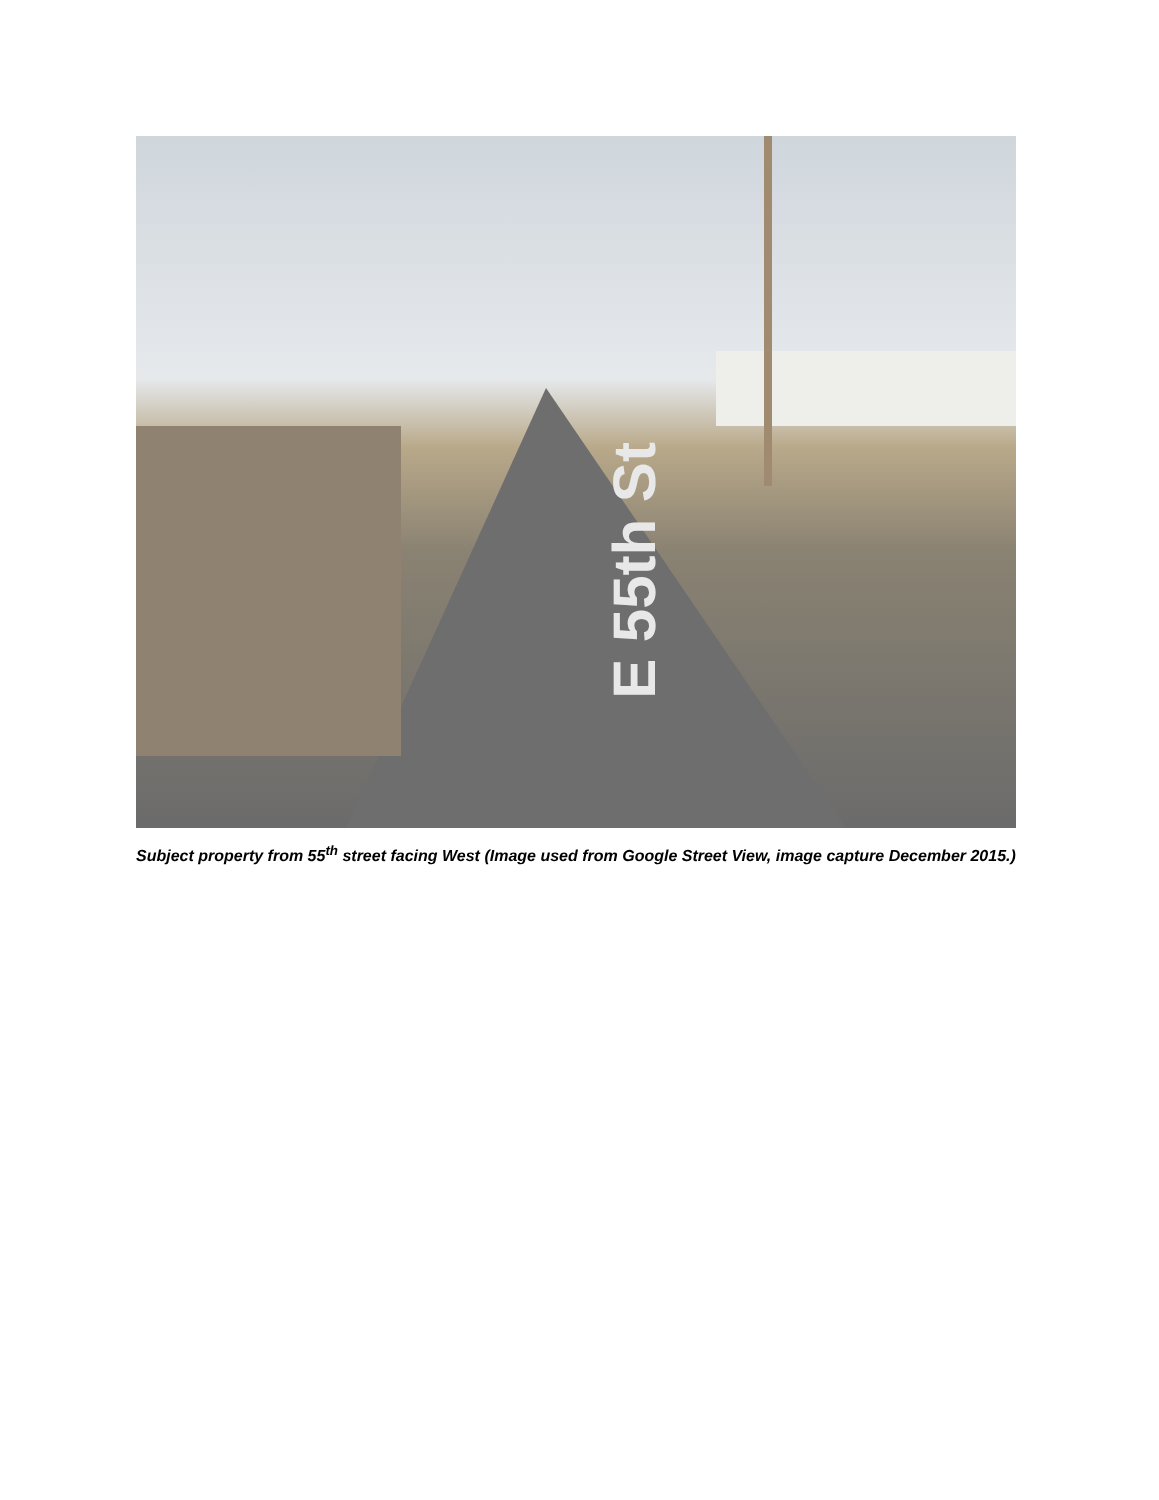E 55th St
Subject property from 55<sup>th</sup> street facing West (Image used from Google Street View, image capture December 2015.)